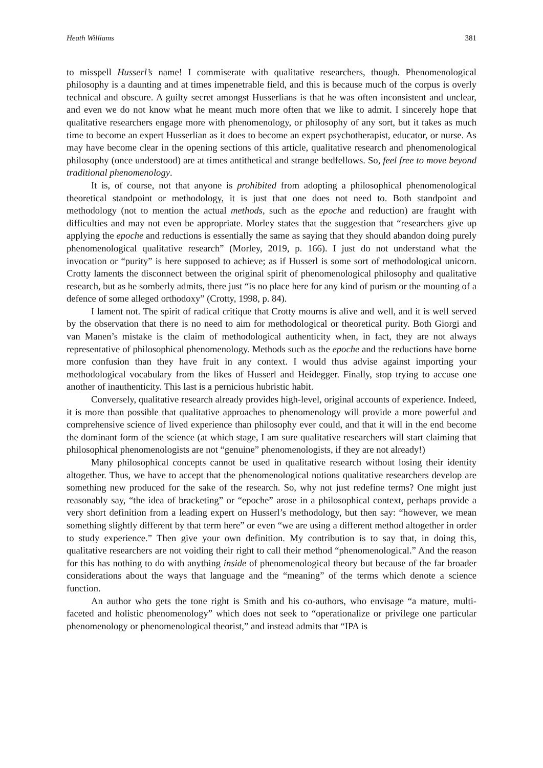Heath Williams 381
to misspell Husserl’s name! I commiserate with qualitative researchers, though. Phenomenological philosophy is a daunting and at times impenetrable field, and this is because much of the corpus is overly technical and obscure. A guilty secret amongst Husserlians is that he was often inconsistent and unclear, and even we do not know what he meant much more often that we like to admit. I sincerely hope that qualitative researchers engage more with phenomenology, or philosophy of any sort, but it takes as much time to become an expert Husserlian as it does to become an expert psychotherapist, educator, or nurse. As may have become clear in the opening sections of this article, qualitative research and phenomenological philosophy (once understood) are at times antithetical and strange bedfellows. So, feel free to move beyond traditional phenomenology.
It is, of course, not that anyone is prohibited from adopting a philosophical phenomenological theoretical standpoint or methodology, it is just that one does not need to. Both standpoint and methodology (not to mention the actual methods, such as the epoche and reduction) are fraught with difficulties and may not even be appropriate. Morley states that the suggestion that “researchers give up applying the epoche and reductions is essentially the same as saying that they should abandon doing purely phenomenological qualitative research” (Morley, 2019, p. 166). I just do not understand what the invocation or “purity” is here supposed to achieve; as if Husserl is some sort of methodological unicorn. Crotty laments the disconnect between the original spirit of phenomenological philosophy and qualitative research, but as he somberly admits, there just “is no place here for any kind of purism or the mounting of a defence of some alleged orthodoxy” (Crotty, 1998, p. 84).
I lament not. The spirit of radical critique that Crotty mourns is alive and well, and it is well served by the observation that there is no need to aim for methodological or theoretical purity. Both Giorgi and van Manen’s mistake is the claim of methodological authenticity when, in fact, they are not always representative of philosophical phenomenology. Methods such as the epoche and the reductions have borne more confusion than they have fruit in any context. I would thus advise against importing your methodological vocabulary from the likes of Husserl and Heidegger. Finally, stop trying to accuse one another of inauthenticity. This last is a pernicious hubristic habit.
Conversely, qualitative research already provides high-level, original accounts of experience. Indeed, it is more than possible that qualitative approaches to phenomenology will provide a more powerful and comprehensive science of lived experience than philosophy ever could, and that it will in the end become the dominant form of the science (at which stage, I am sure qualitative researchers will start claiming that philosophical phenomenologists are not “genuine” phenomenologists, if they are not already!)
Many philosophical concepts cannot be used in qualitative research without losing their identity altogether. Thus, we have to accept that the phenomenological notions qualitative researchers develop are something new produced for the sake of the research. So, why not just redefine terms? One might just reasonably say, “the idea of bracketing” or “epoche” arose in a philosophical context, perhaps provide a very short definition from a leading expert on Husserl’s methodology, but then say: “however, we mean something slightly different by that term here” or even “we are using a different method altogether in order to study experience.” Then give your own definition. My contribution is to say that, in doing this, qualitative researchers are not voiding their right to call their method “phenomenological.” And the reason for this has nothing to do with anything inside of phenomenological theory but because of the far broader considerations about the ways that language and the “meaning” of the terms which denote a science function.
An author who gets the tone right is Smith and his co-authors, who envisage “a mature, multi-faceted and holistic phenomenology” which does not seek to “operationalize or privilege one particular phenomenology or phenomenological theorist,” and instead admits that “IPA is